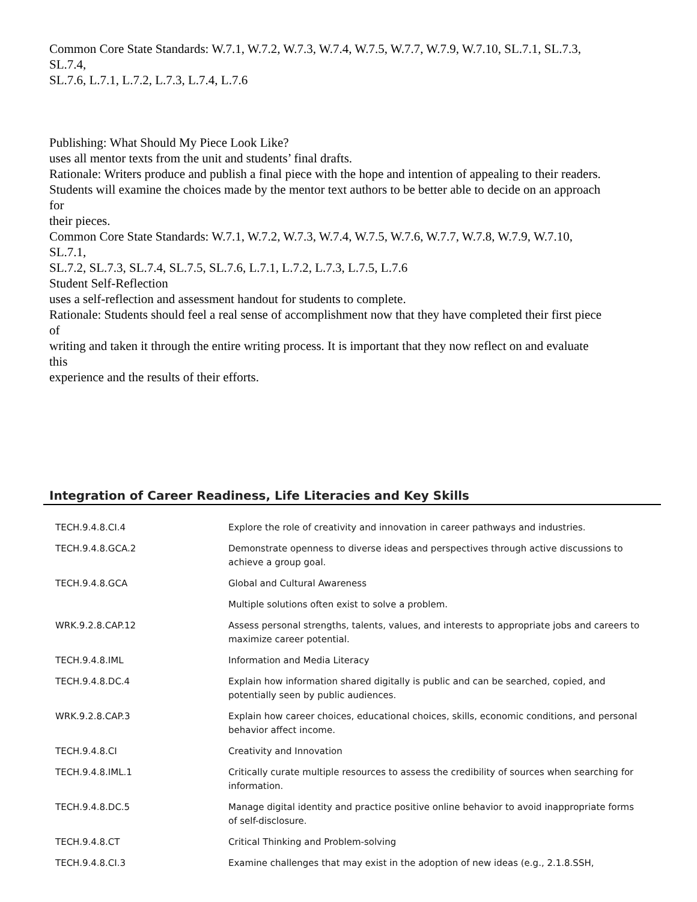Common Core State Standards: W.7.1, W.7.2, W.7.3, W.7.4, W.7.5, W.7.7, W.7.9, W.7.10, SL.7.1, SL.7.3,
SL.7.4,
SL.7.6, L.7.1, L.7.2, L.7.3, L.7.4, L.7.6
Publishing: What Should My Piece Look Like?
uses all mentor texts from the unit and students’ final drafts.
Rationale: Writers produce and publish a final piece with the hope and intention of appealing to their readers.
Students will examine the choices made by the mentor text authors to be better able to decide on an approach
for
their pieces.
Common Core State Standards: W.7.1, W.7.2, W.7.3, W.7.4, W.7.5, W.7.6, W.7.7, W.7.8, W.7.9, W.7.10,
SL.7.1,
SL.7.2, SL.7.3, SL.7.4, SL.7.5, SL.7.6, L.7.1, L.7.2, L.7.3, L.7.5, L.7.6
Student Self-Reflection
uses a self-reflection and assessment handout for students to complete.
Rationale: Students should feel a real sense of accomplishment now that they have completed their first piece
of
writing and taken it through the entire writing process. It is important that they now reflect on and evaluate
this
experience and the results of their efforts.
Integration of Career Readiness, Life Literacies and Key Skills
| TECH.9.4.8.CI.4 | Explore the role of creativity and innovation in career pathways and industries. |
| TECH.9.4.8.GCA.2 | Demonstrate openness to diverse ideas and perspectives through active discussions to achieve a group goal. |
| TECH.9.4.8.GCA | Global and Cultural Awareness |
| | Multiple solutions often exist to solve a problem. |
| WRK.9.2.8.CAP.12 | Assess personal strengths, talents, values, and interests to appropriate jobs and careers to maximize career potential. |
| TECH.9.4.8.IML | Information and Media Literacy |
| TECH.9.4.8.DC.4 | Explain how information shared digitally is public and can be searched, copied, and potentially seen by public audiences. |
| WRK.9.2.8.CAP.3 | Explain how career choices, educational choices, skills, economic conditions, and personal behavior affect income. |
| TECH.9.4.8.CI | Creativity and Innovation |
| TECH.9.4.8.IML.1 | Critically curate multiple resources to assess the credibility of sources when searching for information. |
| TECH.9.4.8.DC.5 | Manage digital identity and practice positive online behavior to avoid inappropriate forms of self-disclosure. |
| TECH.9.4.8.CT | Critical Thinking and Problem-solving |
| TECH.9.4.8.CI.3 | Examine challenges that may exist in the adoption of new ideas (e.g., 2.1.8.SSH, |